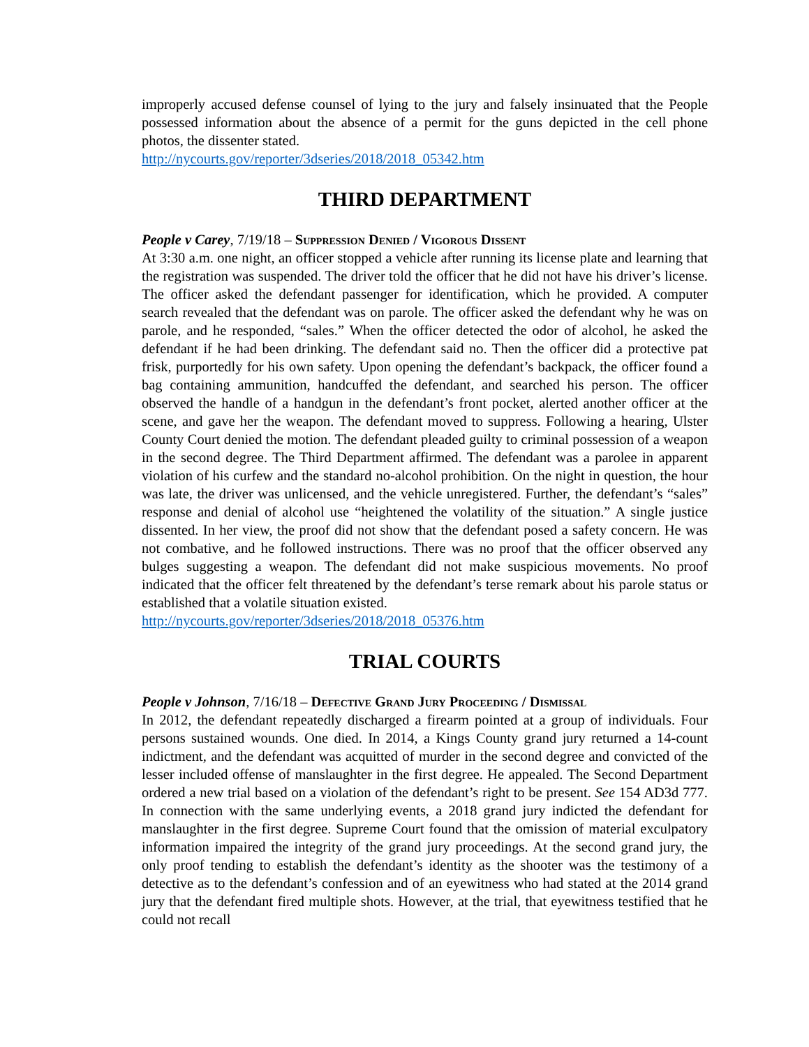improperly accused defense counsel of lying to the jury and falsely insinuated that the People possessed information about the absence of a permit for the guns depicted in the cell phone photos, the dissenter stated.
http://nycourts.gov/reporter/3dseries/2018/2018_05342.htm
THIRD DEPARTMENT
People v Carey, 7/19/18 – Suppression Denied / Vigorous Dissent
At 3:30 a.m. one night, an officer stopped a vehicle after running its license plate and learning that the registration was suspended. The driver told the officer that he did not have his driver’s license. The officer asked the defendant passenger for identification, which he provided. A computer search revealed that the defendant was on parole. The officer asked the defendant why he was on parole, and he responded, “sales.” When the officer detected the odor of alcohol, he asked the defendant if he had been drinking. The defendant said no. Then the officer did a protective pat frisk, purportedly for his own safety. Upon opening the defendant’s backpack, the officer found a bag containing ammunition, handcuffed the defendant, and searched his person. The officer observed the handle of a handgun in the defendant’s front pocket, alerted another officer at the scene, and gave her the weapon. The defendant moved to suppress. Following a hearing, Ulster County Court denied the motion. The defendant pleaded guilty to criminal possession of a weapon in the second degree. The Third Department affirmed. The defendant was a parolee in apparent violation of his curfew and the standard no-alcohol prohibition. On the night in question, the hour was late, the driver was unlicensed, and the vehicle unregistered. Further, the defendant’s “sales” response and denial of alcohol use “heightened the volatility of the situation.” A single justice dissented. In her view, the proof did not show that the defendant posed a safety concern. He was not combative, and he followed instructions. There was no proof that the officer observed any bulges suggesting a weapon. The defendant did not make suspicious movements. No proof indicated that the officer felt threatened by the defendant’s terse remark about his parole status or established that a volatile situation existed.
http://nycourts.gov/reporter/3dseries/2018/2018_05376.htm
TRIAL COURTS
People v Johnson, 7/16/18 – Defective Grand Jury Proceeding / Dismissal
In 2012, the defendant repeatedly discharged a firearm pointed at a group of individuals. Four persons sustained wounds. One died. In 2014, a Kings County grand jury returned a 14-count indictment, and the defendant was acquitted of murder in the second degree and convicted of the lesser included offense of manslaughter in the first degree. He appealed. The Second Department ordered a new trial based on a violation of the defendant’s right to be present. See 154 AD3d 777. In connection with the same underlying events, a 2018 grand jury indicted the defendant for manslaughter in the first degree. Supreme Court found that the omission of material exculpatory information impaired the integrity of the grand jury proceedings. At the second grand jury, the only proof tending to establish the defendant’s identity as the shooter was the testimony of a detective as to the defendant’s confession and of an eyewitness who had stated at the 2014 grand jury that the defendant fired multiple shots. However, at the trial, that eyewitness testified that he could not recall